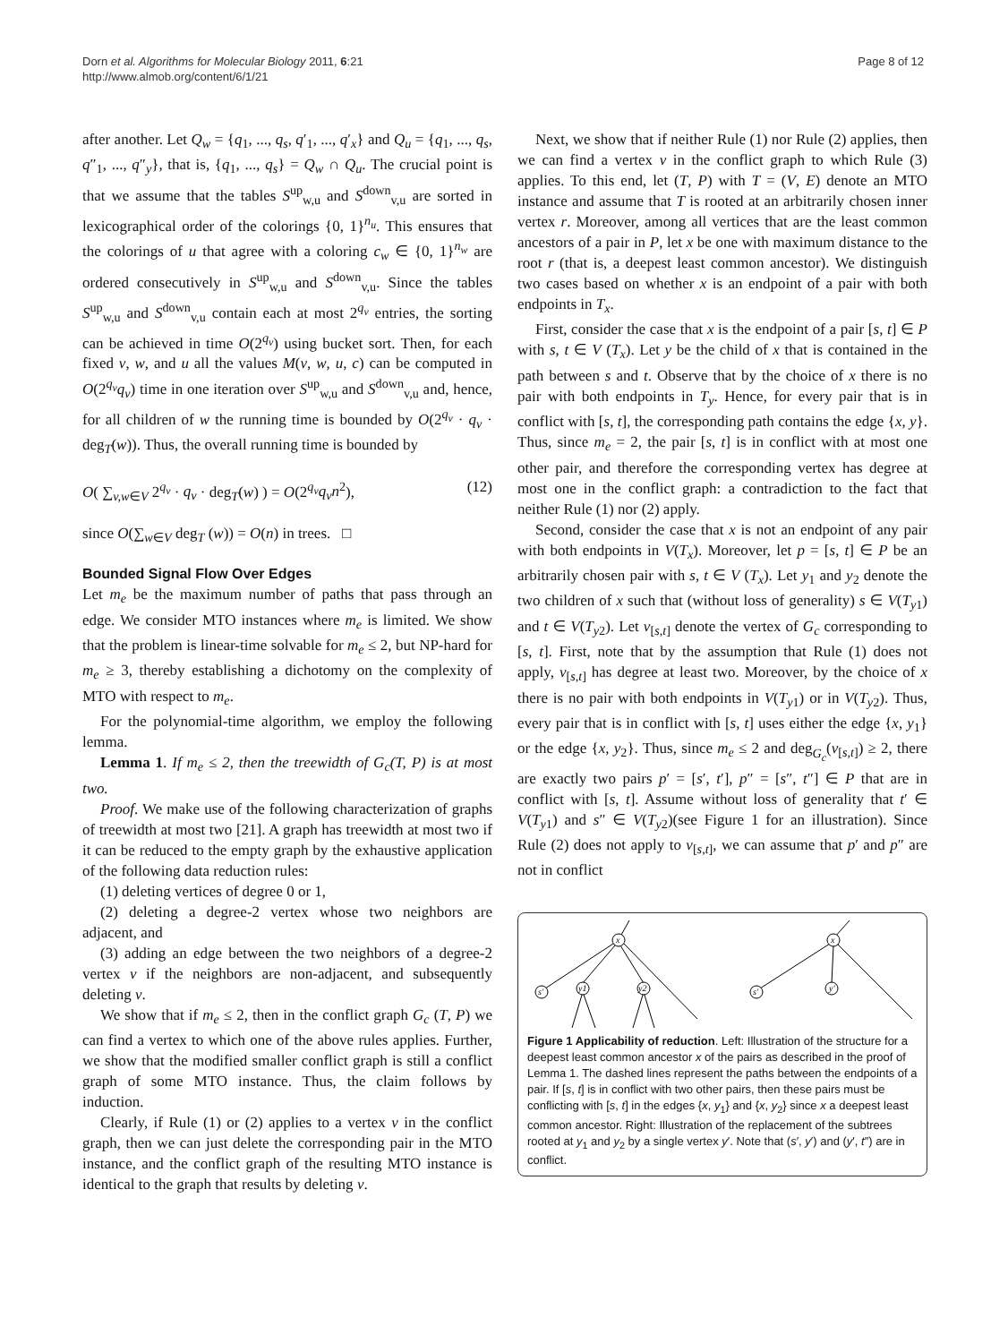Dorn et al. Algorithms for Molecular Biology 2011, 6:21
http://www.almob.org/content/6/1/21
Page 8 of 12
after another. Let Q<sub>w</sub> = {q<sub>1</sub>, ..., q<sub>s</sub>, q′<sub>1</sub>, ..., q′<sub>x</sub>} and Q<sub>u</sub> = {q<sub>1</sub>, ..., q<sub>s</sub>, q″<sub>1</sub>, ..., q″<sub>y</sub>}, that is, {q<sub>1</sub>, ..., q<sub>s</sub>} = Q<sub>w</sub> ∩ Q<sub>u</sub>. The crucial point is that we assume that the tables S<sup>up</sup><sub>w,u</sub> and S<sup>down</sup><sub>v,u</sub> are sorted in lexicographical order of the colorings {0, 1}<sup>n<sub>u</sub></sup>. This ensures that the colorings of u that agree with a coloring c<sub>w</sub> ∈ {0, 1}<sup>n<sub>w</sub></sup> are ordered consecutively in S<sup>up</sup><sub>w,u</sub> and S<sup>down</sup><sub>v,u</sub>. Since the tables S<sup>up</sup><sub>w,u</sub> and S<sup>down</sup><sub>v,u</sub> contain each at most 2<sup>q<sub>v</sub></sup> entries, the sorting can be achieved in time O(2<sup>q<sub>v</sub></sup>) using bucket sort. Then, for each fixed v, w, and u all the values M(v, w, u, c) can be computed in O(2<sup>q<sub>v</sub></sup>q<sub>v</sub>) time in one iteration over S<sup>up</sup><sub>w,u</sub> and S<sup>down</sup><sub>v,u</sub> and, hence, for all children of w the running time is bounded by O(2<sup>q<sub>v</sub></sup> · q<sub>v</sub> · deg<sub>T</sub>(w)). Thus, the overall running time is bounded by
O( ∑<sub>v,w∈V</sub> 2<sup>q<sub>v</sub></sup> · q<sub>v</sub> · deg<sub>T</sub>(w) ) = O(2<sup>q<sub>v</sub></sup>q<sub>v</sub>n<sup>2</sup>), (12)
since O(∑<sub>w∈V</sub> deg<sub>T</sub> (w)) = O(n) in trees. □
Bounded Signal Flow Over Edges
Let m<sub>e</sub> be the maximum number of paths that pass through an edge. We consider MTO instances where m<sub>e</sub> is limited. We show that the problem is linear-time solvable for m<sub>e</sub> ≤ 2, but NP-hard for m<sub>e</sub> ≥ 3, thereby establishing a dichotomy on the complexity of MTO with respect to m<sub>e</sub>.
For the polynomial-time algorithm, we employ the following lemma.
Lemma 1. If m<sub>e</sub> ≤ 2, then the treewidth of G<sub>c</sub>(T, P) is at most two.
Proof. We make use of the following characterization of graphs of treewidth at most two [21]. A graph has treewidth at most two if it can be reduced to the empty graph by the exhaustive application of the following data reduction rules:
(1) deleting vertices of degree 0 or 1,
(2) deleting a degree-2 vertex whose two neighbors are adjacent, and
(3) adding an edge between the two neighbors of a degree-2 vertex v if the neighbors are non-adjacent, and subsequently deleting v.
We show that if m<sub>e</sub> ≤ 2, then in the conflict graph G<sub>c</sub> (T, P) we can find a vertex to which one of the above rules applies. Further, we show that the modified smaller conflict graph is still a conflict graph of some MTO instance. Thus, the claim follows by induction.
Clearly, if Rule (1) or (2) applies to a vertex v in the conflict graph, then we can just delete the corresponding pair in the MTO instance, and the conflict graph of the resulting MTO instance is identical to the graph that results by deleting v.
Next, we show that if neither Rule (1) nor Rule (2) applies, then we can find a vertex v in the conflict graph to which Rule (3) applies. To this end, let (T, P) with T = (V, E) denote an MTO instance and assume that T is rooted at an arbitrarily chosen inner vertex r. Moreover, among all vertices that are the least common ancestors of a pair in P, let x be one with maximum distance to the root r (that is, a deepest least common ancestor). We distinguish two cases based on whether x is an endpoint of a pair with both endpoints in T<sub>x</sub>.
First, consider the case that x is the endpoint of a pair [s, t] ∈ P with s, t ∈ V (T<sub>x</sub>). Let y be the child of x that is contained in the path between s and t. Observe that by the choice of x there is no pair with both endpoints in T<sub>y</sub>. Hence, for every pair that is in conflict with [s, t], the corresponding path contains the edge {x, y}. Thus, since m<sub>e</sub> = 2, the pair [s, t] is in conflict with at most one other pair, and therefore the corresponding vertex has degree at most one in the conflict graph: a contradiction to the fact that neither Rule (1) nor (2) apply.
Second, consider the case that x is not an endpoint of any pair with both endpoints in V(T<sub>x</sub>). Moreover, let p = [s, t] ∈ P be an arbitrarily chosen pair with s, t ∈ V (T<sub>x</sub>). Let y<sub>1</sub> and y<sub>2</sub> denote the two children of x such that (without loss of generality) s ∈ V(T<sub>y1</sub>) and t ∈ V(T<sub>y2</sub>). Let v<sub>[s,t]</sub> denote the vertex of G<sub>c</sub> corresponding to [s, t]. First, note that by the assumption that Rule (1) does not apply, v<sub>[s,t]</sub> has degree at least two. Moreover, by the choice of x there is no pair with both endpoints in V(T<sub>y1</sub>) or in V(T<sub>y2</sub>). Thus, every pair that is in conflict with [s, t] uses either the edge {x, y<sub>1</sub>} or the edge {x, y<sub>2</sub>}. Thus, since m<sub>e</sub> ≤ 2 and deg<sub>G<sub>c</sub></sub>(v<sub>[s,t]</sub>) ≥ 2, there are exactly two pairs p′ = [s′, t′], p″ = [s″, t″] ∈ P that are in conflict with [s, t]. Assume without loss of generality that t′ ∈ V(T<sub>y1</sub>) and s″ ∈ V(T<sub>y2</sub>)(see Figure 1 for an illustration). Since Rule (2) does not apply to v<sub>[s,t]</sub>, we can assume that p′ and p″ are not in conflict
x
s′
y1
y2
x
s′
y′
Figure 1 Applicability of reduction. Left: Illustration of the structure for a deepest least common ancestor x of the pairs as described in the proof of Lemma 1. The dashed lines represent the paths between the endpoints of a pair. If [s, t] is in conflict with two other pairs, then these pairs must be conflicting with [s, t] in the edges {x, y<sub>1</sub>} and {x, y<sub>2</sub>} since x a deepest least common ancestor. Right: Illustration of the replacement of the subtrees rooted at y<sub>1</sub> and y<sub>2</sub> by a single vertex y′. Note that (s′, y′) and (y′, t″) are in conflict.